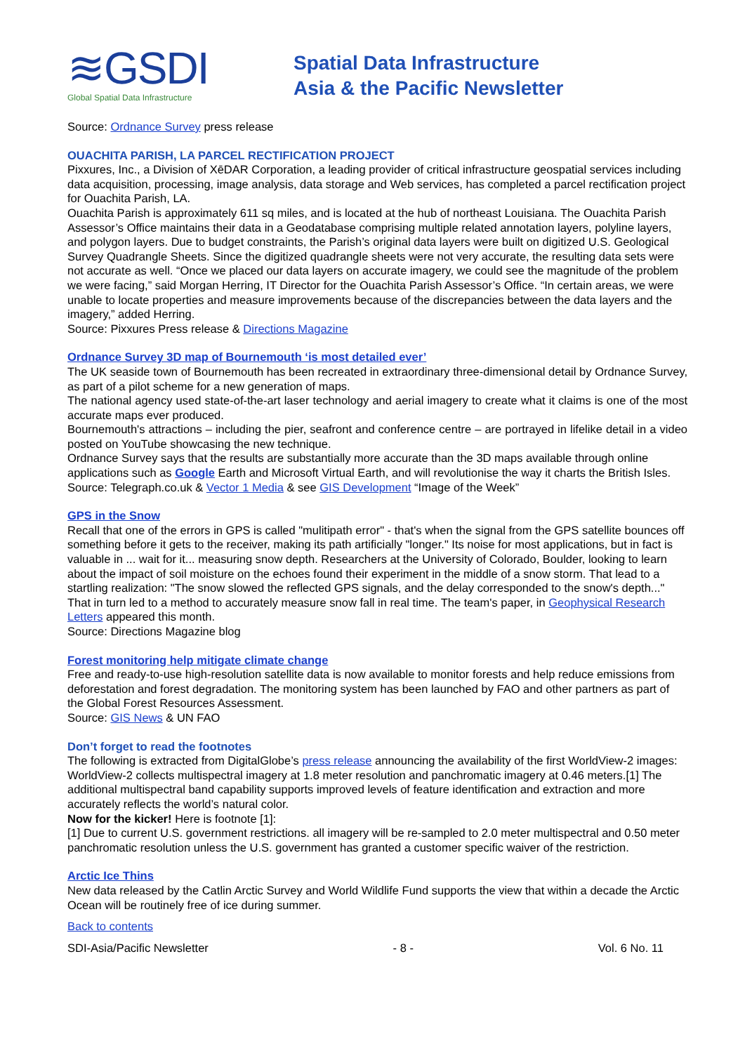≋GSDI
Global Spatial Data Infrastructure
Spatial Data Infrastructure
Asia & the Pacific Newsletter
Source: Ordnance Survey press release
OUACHITA PARISH, LA PARCEL RECTIFICATION PROJECT
Pixxures, Inc., a Division of XēDAR Corporation, a leading provider of critical infrastructure geospatial services including data acquisition, processing, image analysis, data storage and Web services, has completed a parcel rectification project for Ouachita Parish, LA.
Ouachita Parish is approximately 611 sq miles, and is located at the hub of northeast Louisiana. The Ouachita Parish Assessor’s Office maintains their data in a Geodatabase comprising multiple related annotation layers, polyline layers, and polygon layers. Due to budget constraints, the Parish’s original data layers were built on digitized U.S. Geological Survey Quadrangle Sheets. Since the digitized quadrangle sheets were not very accurate, the resulting data sets were not accurate as well. “Once we placed our data layers on accurate imagery, we could see the magnitude of the problem we were facing,” said Morgan Herring, IT Director for the Ouachita Parish Assessor’s Office. “In certain areas, we were unable to locate properties and measure improvements because of the discrepancies between the data layers and the imagery,” added Herring.
Source: Pixxures Press release & Directions Magazine
Ordnance Survey 3D map of Bournemouth ‘is most detailed ever’
The UK seaside town of Bournemouth has been recreated in extraordinary three-dimensional detail by Ordnance Survey, as part of a pilot scheme for a new generation of maps.
The national agency used state-of-the-art laser technology and aerial imagery to create what it claims is one of the most accurate maps ever produced.
Bournemouth's attractions – including the pier, seafront and conference centre – are portrayed in lifelike detail in a video posted on YouTube showcasing the new technique.
Ordnance Survey says that the results are substantially more accurate than the 3D maps available through online applications such as Google Earth and Microsoft Virtual Earth, and will revolutionise the way it charts the British Isles.
Source: Telegraph.co.uk & Vector 1 Media & see GIS Development “Image of the Week”
GPS in the Snow
Recall that one of the errors in GPS is called "mulitipath error" - that's when the signal from the GPS satellite bounces off something before it gets to the receiver, making its path artificially "longer." Its noise for most applications, but in fact is valuable in ... wait for it... measuring snow depth. Researchers at the University of Colorado, Boulder, looking to learn about the impact of soil moisture on the echoes found their experiment in the middle of a snow storm. That lead to a startling realization: "The snow slowed the reflected GPS signals, and the delay corresponded to the snow's depth..." That in turn led to a method to accurately measure snow fall in real time. The team's paper, in Geophysical Research Letters appeared this month.
Source: Directions Magazine blog
Forest monitoring help mitigate climate change
Free and ready-to-use high-resolution satellite data is now available to monitor forests and help reduce emissions from deforestation and forest degradation. The monitoring system has been launched by FAO and other partners as part of the Global Forest Resources Assessment.
Source: GIS News & UN FAO
Don’t forget to read the footnotes
The following is extracted from DigitalGlobe’s press release announcing the availability of the first WorldView-2 images:
WorldView-2 collects multispectral imagery at 1.8 meter resolution and panchromatic imagery at 0.46 meters.[1] The additional multispectral band capability supports improved levels of feature identification and extraction and more accurately reflects the world’s natural color.
Now for the kicker! Here is footnote [1]:
[1] Due to current U.S. government restrictions. all imagery will be re-sampled to 2.0 meter multispectral and 0.50 meter panchromatic resolution unless the U.S. government has granted a customer specific waiver of the restriction.
Arctic Ice Thins
New data released by the Catlin Arctic Survey and World Wildlife Fund supports the view that within a decade the Arctic Ocean will be routinely free of ice during summer.
Back to contents
SDI-Asia/Pacific Newsletter - 8 - Vol. 6 No. 11